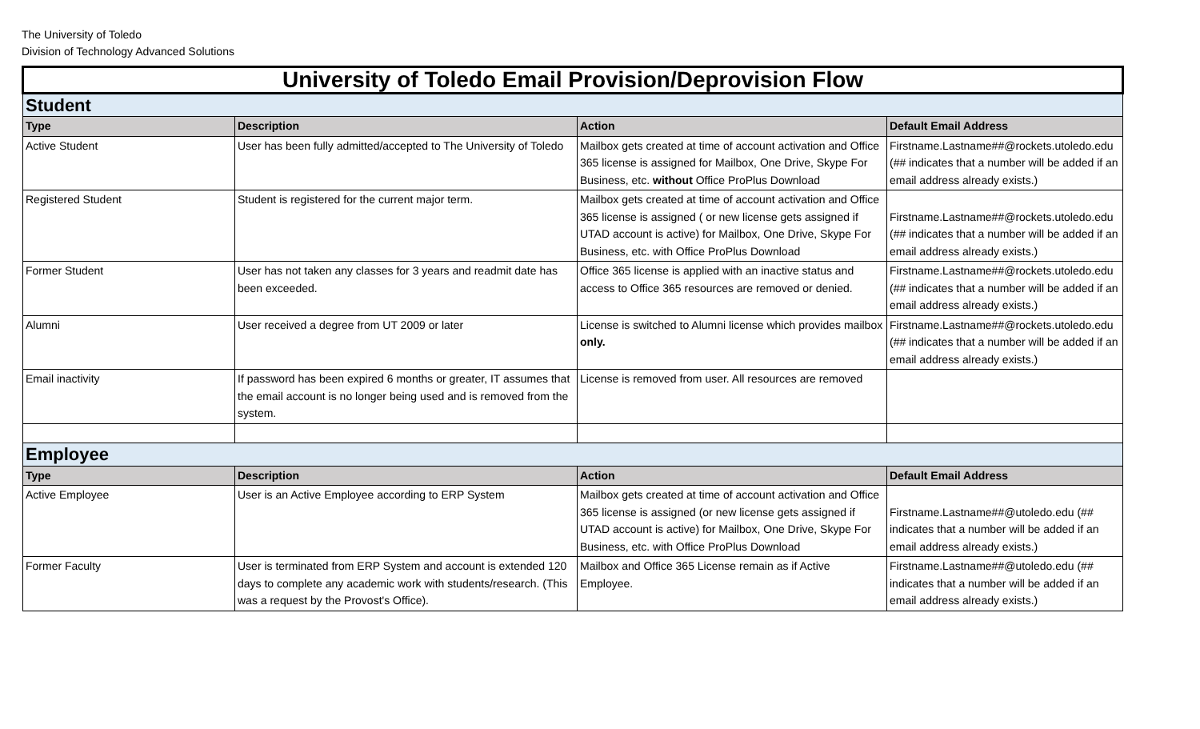The University of Toledo
Division of Technology Advanced Solutions
| University of Toledo Email Provision/Deprovision Flow | | | |
| Student | | | |
| Type | Description | Action | Default Email Address |
| Active Student | User has been fully admitted/accepted to The University of Toledo | Mailbox gets created at time of account activation and Office 365 license is assigned for Mailbox, One Drive, Skype For Business, etc. without Office ProPlus Download | Firstname.Lastname##@rockets.utoledo.edu (## indicates that a number will be added if an email address already exists.) |
| Registered Student | Student is registered for the current major term. | Mailbox gets created at time of account activation and Office 365 license is assigned ( or new license gets assigned if UTAD account is active) for Mailbox, One Drive, Skype For Business, etc. with Office ProPlus Download | Firstname.Lastname##@rockets.utoledo.edu (## indicates that a number will be added if an email address already exists.) |
| Former Student | User has not taken any classes for 3 years and readmit date has been exceeded. | Office 365 license is applied with an inactive status and access to Office 365 resources are removed or denied. | Firstname.Lastname##@rockets.utoledo.edu (## indicates that a number will be added if an email address already exists.) |
| Alumni | User received a degree from UT 2009 or later | License is switched to Alumni license which provides mailbox only. | Firstname.Lastname##@rockets.utoledo.edu (## indicates that a number will be added if an email address already exists.) |
| Email inactivity | If password has been expired 6 months or greater, IT assumes that the email account is no longer being used and is removed from the system. | License is removed from user. All resources are removed | |
| Employee | | | |
| Type | Description | Action | Default Email Address |
| Active Employee | User is an Active Employee according to ERP System | Mailbox gets created at time of account activation and Office 365 license is assigned (or new license gets assigned if UTAD account is active) for Mailbox, One Drive, Skype For Business, etc. with Office ProPlus Download | Firstname.Lastname##@utoledo.edu (## indicates that a number will be added if an email address already exists.) |
| Former Faculty | User is terminated from ERP System and account is extended 120 days to complete any academic work with students/research. (This was a request by the Provost's Office). | Mailbox and Office 365 License remain as if Active Employee. | Firstname.Lastname##@utoledo.edu (## indicates that a number will be added if an email address already exists.) |